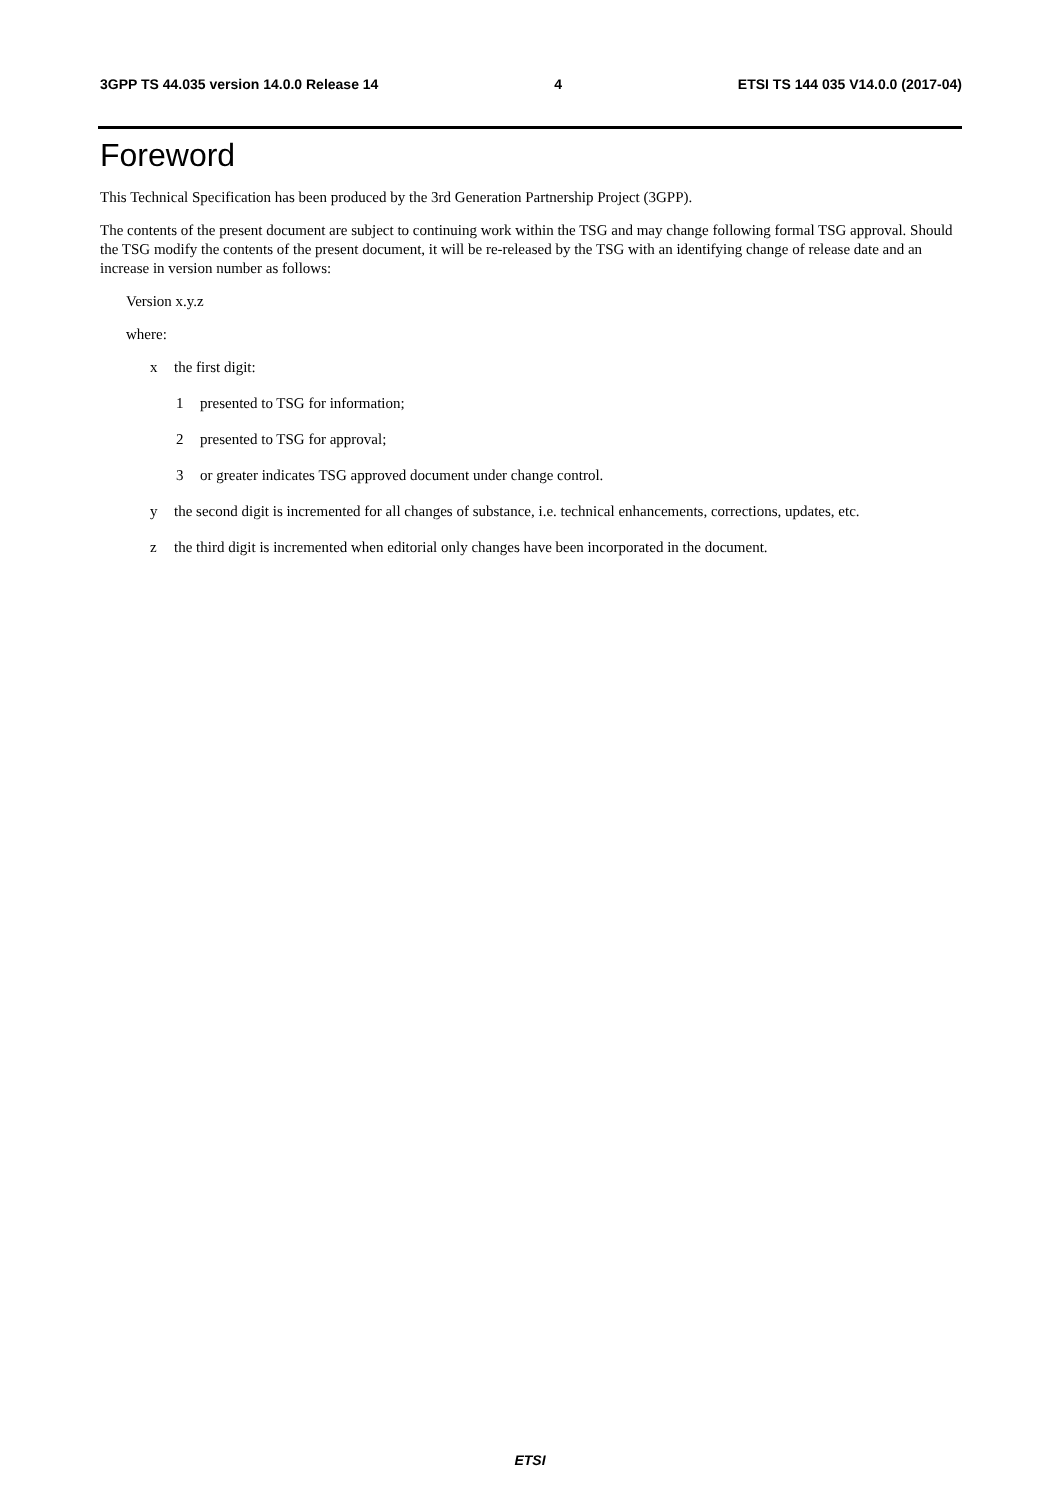3GPP TS 44.035 version 14.0.0 Release 14 4 ETSI TS 144 035 V14.0.0 (2017-04)
Foreword
This Technical Specification has been produced by the 3rd Generation Partnership Project (3GPP).
The contents of the present document are subject to continuing work within the TSG and may change following formal TSG approval. Should the TSG modify the contents of the present document, it will be re-released by the TSG with an identifying change of release date and an increase in version number as follows:
Version x.y.z
where:
x the first digit:
1 presented to TSG for information;
2 presented to TSG for approval;
3 or greater indicates TSG approved document under change control.
y the second digit is incremented for all changes of substance, i.e. technical enhancements, corrections, updates, etc.
z the third digit is incremented when editorial only changes have been incorporated in the document.
ETSI